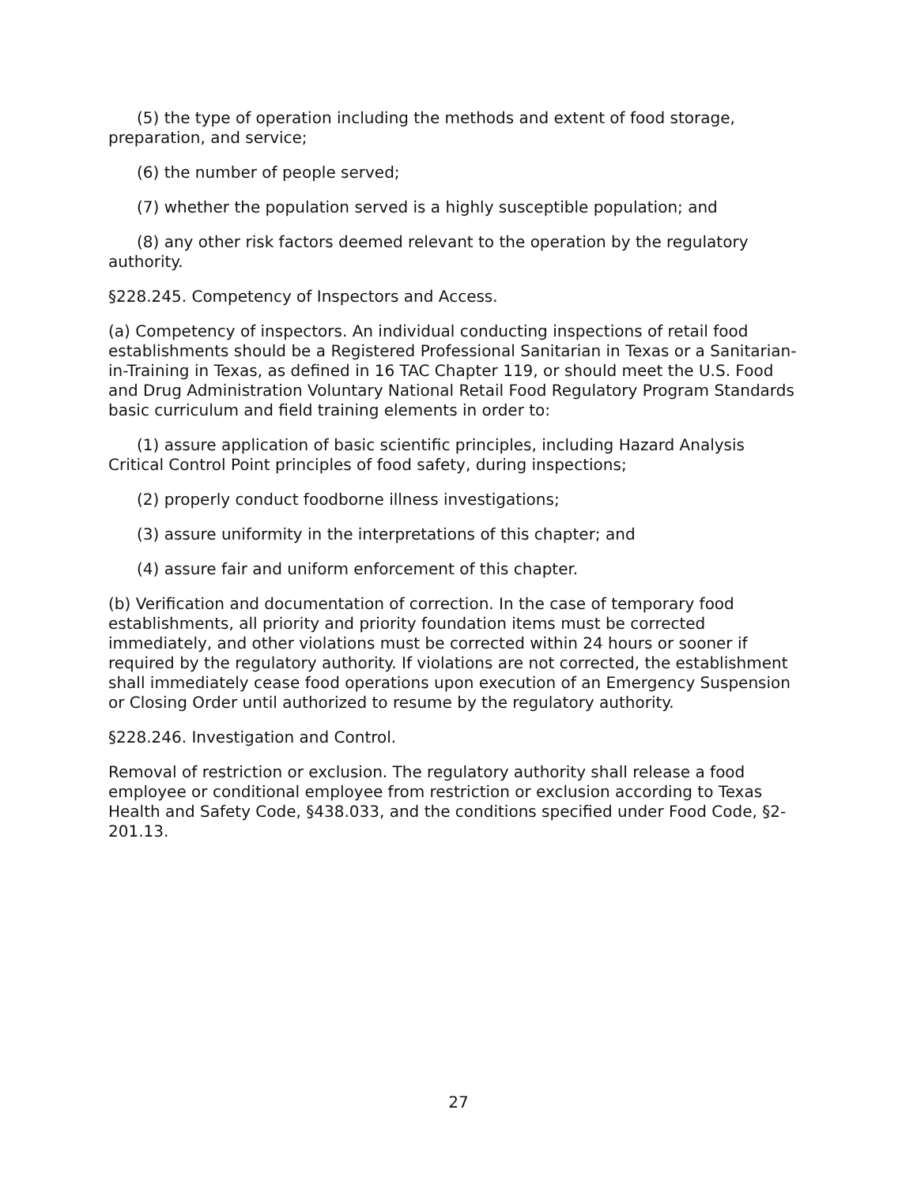(5) the type of operation including the methods and extent of food storage, preparation, and service;
(6) the number of people served;
(7) whether the population served is a highly susceptible population; and
(8) any other risk factors deemed relevant to the operation by the regulatory authority.
§228.245. Competency of Inspectors and Access.
(a) Competency of inspectors. An individual conducting inspections of retail food establishments should be a Registered Professional Sanitarian in Texas or a Sanitarian-in-Training in Texas, as defined in 16 TAC Chapter 119, or should meet the U.S. Food and Drug Administration Voluntary National Retail Food Regulatory Program Standards basic curriculum and field training elements in order to:
(1) assure application of basic scientific principles, including Hazard Analysis Critical Control Point principles of food safety, during inspections;
(2) properly conduct foodborne illness investigations;
(3) assure uniformity in the interpretations of this chapter; and
(4) assure fair and uniform enforcement of this chapter.
(b) Verification and documentation of correction. In the case of temporary food establishments, all priority and priority foundation items must be corrected immediately, and other violations must be corrected within 24 hours or sooner if required by the regulatory authority. If violations are not corrected, the establishment shall immediately cease food operations upon execution of an Emergency Suspension or Closing Order until authorized to resume by the regulatory authority.
§228.246. Investigation and Control.
Removal of restriction or exclusion. The regulatory authority shall release a food employee or conditional employee from restriction or exclusion according to Texas Health and Safety Code, §438.033, and the conditions specified under Food Code, §2-201.13.
27